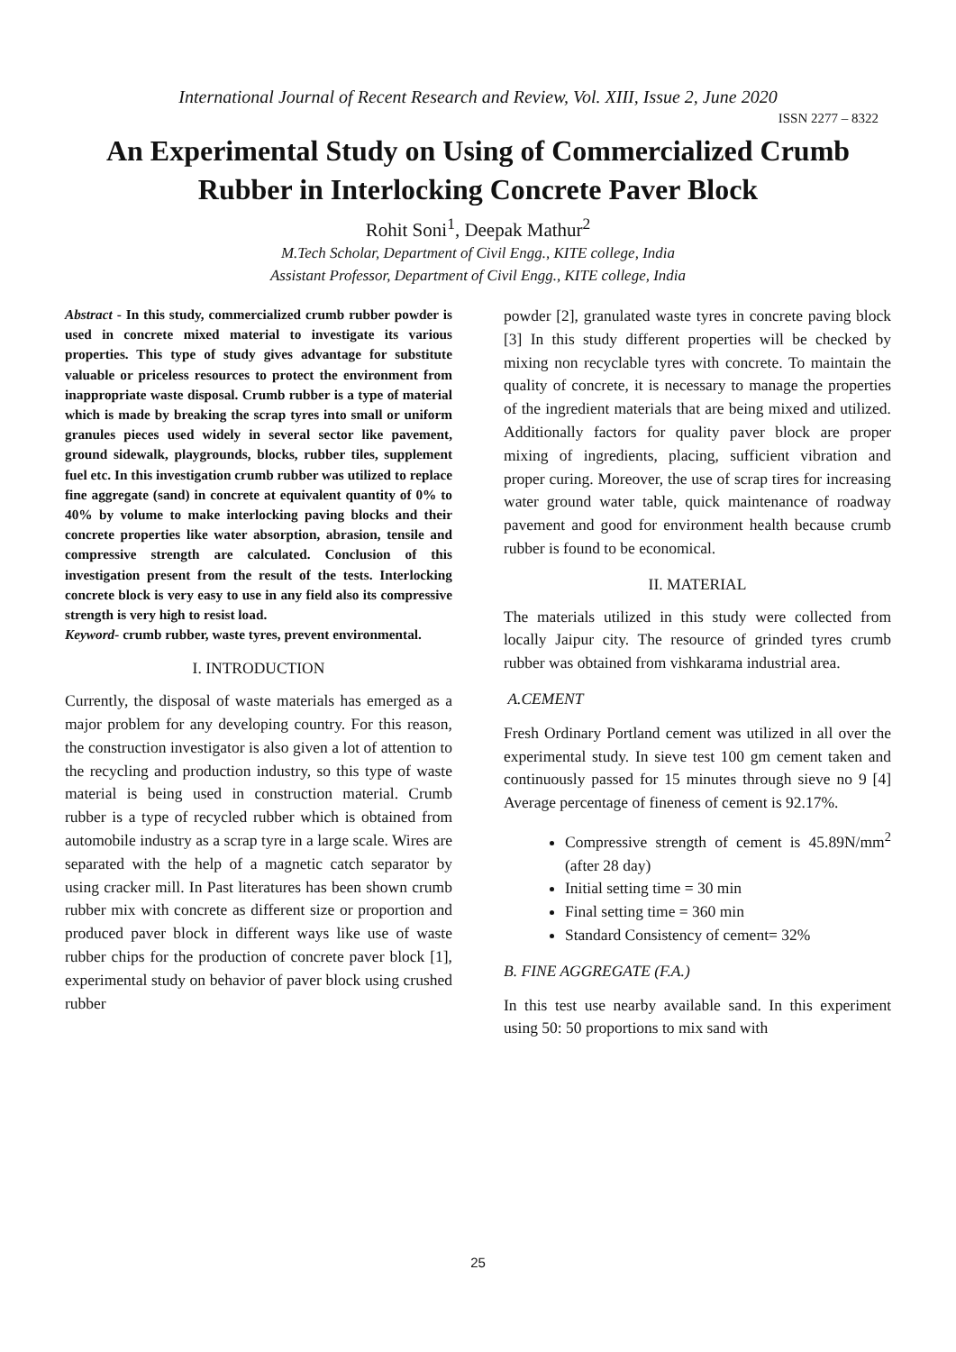International Journal of Recent Research and Review, Vol. XIII, Issue 2, June 2020
ISSN 2277 – 8322
An Experimental Study on Using of Commercialized Crumb Rubber in Interlocking Concrete Paver Block
Rohit Soni<sup>1</sup>, Deepak Mathur<sup>2</sup>
M.Tech Scholar, Department of Civil Engg., KITE college, India
Assistant Professor, Department of Civil Engg., KITE college, India
Abstract - In this study, commercialized crumb rubber powder is used in concrete mixed material to investigate its various properties. This type of study gives advantage for substitute valuable or priceless resources to protect the environment from inappropriate waste disposal. Crumb rubber is a type of material which is made by breaking the scrap tyres into small or uniform granules pieces used widely in several sector like pavement, ground sidewalk, playgrounds, blocks, rubber tiles, supplement fuel etc. In this investigation crumb rubber was utilized to replace fine aggregate (sand) in concrete at equivalent quantity of 0% to 40% by volume to make interlocking paving blocks and their concrete properties like water absorption, abrasion, tensile and compressive strength are calculated. Conclusion of this investigation present from the result of the tests. Interlocking concrete block is very easy to use in any field also its compressive strength is very high to resist load.
Keyword- crumb rubber, waste tyres, prevent environmental.
I. INTRODUCTION
Currently, the disposal of waste materials has emerged as a major problem for any developing country. For this reason, the construction investigator is also given a lot of attention to the recycling and production industry, so this type of waste material is being used in construction material. Crumb rubber is a type of recycled rubber which is obtained from automobile industry as a scrap tyre in a large scale. Wires are separated with the help of a magnetic catch separator by using cracker mill. In Past literatures has been shown crumb rubber mix with concrete as different size or proportion and produced paver block in different ways like use of waste rubber chips for the production of concrete paver block [1], experimental study on behavior of paver block using crushed rubber
powder [2], granulated waste tyres in concrete paving block [3] In this study different properties will be checked by mixing non recyclable tyres with concrete. To maintain the quality of concrete, it is necessary to manage the properties of the ingredient materials that are being mixed and utilized. Additionally factors for quality paver block are proper mixing of ingredients, placing, sufficient vibration and proper curing. Moreover, the use of scrap tires for increasing water ground water table, quick maintenance of roadway pavement and good for environment health because crumb rubber is found to be economical.
II. MATERIAL
The materials utilized in this study were collected from locally Jaipur city. The resource of grinded tyres crumb rubber was obtained from vishkarama industrial area.
A.CEMENT
Fresh Ordinary Portland cement was utilized in all over the experimental study. In sieve test 100 gm cement taken and continuously passed for 15 minutes through sieve no 9 [4] Average percentage of fineness of cement is 92.17%.
Compressive strength of cement is 45.89N/mm<sup>2</sup> (after 28 day)
Initial setting time = 30 min
Final setting time = 360 min
Standard Consistency of cement= 32%
B. FINE AGGREGATE (F.A.)
In this test use nearby available sand. In this experiment using 50: 50 proportions to mix sand with
25